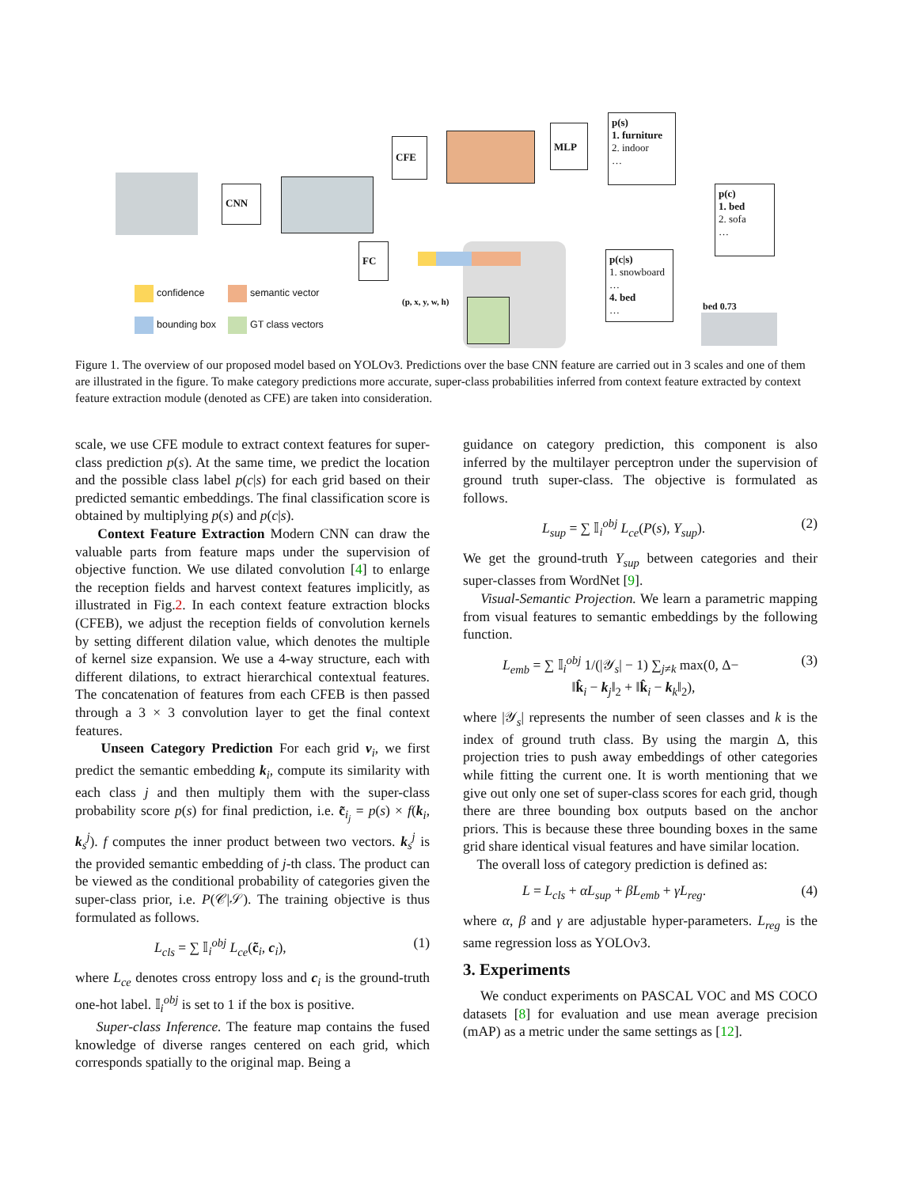CNN
CFE
FC
MLP
p(s)
1. furniture
2. indoor
…
p(c)
1. bed
2. sofa
…
p(c|s)
1. snowboard
…
4. bed
…
(p, x, y, w, h) bed 0.73
confidence semantic vector
bounding box GT class vectors
Figure 1. The overview of our proposed model based on YOLOv3. Predictions over the base CNN feature are carried out in 3 scales and one of them are illustrated in the figure. To make category predictions more accurate, super-class probabilities inferred from context feature extracted by context feature extraction module (denoted as CFE) are taken into consideration.
scale, we use CFE module to extract context features for super-class prediction p(s). At the same time, we predict the location and the possible class label p(c|s) for each grid based on their predicted semantic embeddings. The final classification score is obtained by multiplying p(s) and p(c|s).
Context Feature Extraction Modern CNN can draw the valuable parts from feature maps under the supervision of objective function. We use dilated convolution [4] to enlarge the reception fields and harvest context features implicitly, as illustrated in Fig.2. In each context feature extraction blocks (CFEB), we adjust the reception fields of convolution kernels by setting different dilation value, which denotes the multiple of kernel size expansion. We use a 4-way structure, each with different dilations, to extract hierarchical contextual features. The concatenation of features from each CFEB is then passed through a 3 × 3 convolution layer to get the final context features.
Unseen Category Prediction For each grid v<sub>i</sub>, we first predict the semantic embedding k<sub>i</sub>, compute its similarity with each class j and then multiply them with the super-class probability score p(s) for final prediction, i.e. c̃<sub>i<sub>j</sub></sub> = p(s) × f(k<sub>i</sub>, k<sub>s</sub><sup>j</sup>). f computes the inner product between two vectors. k<sub>s</sub><sup>j</sup> is the provided semantic embedding of j-th class. The product can be viewed as the conditional probability of categories given the super-class prior, i.e. P(𝒞|𝒮). The training objective is thus formulated as follows.
L<sub>cls</sub> = ∑ 𝕀<sub>i</sub><sup>obj</sup> L<sub>ce</sub>(c̃<sub>i</sub>, c<sub>i</sub>), (1)
where L<sub>ce</sub> denotes cross entropy loss and c<sub>i</sub> is the ground-truth one-hot label. 𝕀<sub>i</sub><sup>obj</sup> is set to 1 if the box is positive.
Super-class Inference. The feature map contains the fused knowledge of diverse ranges centered on each grid, which corresponds spatially to the original map. Being a
guidance on category prediction, this component is also inferred by the multilayer perceptron under the supervision of ground truth super-class. The objective is formulated as follows.
L<sub>sup</sub> = ∑ 𝕀<sub>i</sub><sup>obj</sup> L<sub>ce</sub>(P(s), Y<sub>sup</sub>). (2)
We get the ground-truth Y<sub>sup</sub> between categories and their super-classes from WordNet [9].
Visual-Semantic Projection. We learn a parametric mapping from visual features to semantic embeddings by the following function.
L<sub>emb</sub> = ∑ 𝕀<sub>i</sub><sup>obj</sup> 1/(|𝒴<sub>s</sub>| − 1) ∑<sub>j≠k</sub> max(0, Δ−
‖k̂<sub>i</sub> − k<sub>j</sub>‖<sub>2</sub> + ‖k̂<sub>i</sub> − k<sub>k</sub>‖<sub>2</sub>), (3)
where |𝒴<sub>s</sub>| represents the number of seen classes and k is the index of ground truth class. By using the margin Δ, this projection tries to push away embeddings of other categories while fitting the current one. It is worth mentioning that we give out only one set of super-class scores for each grid, though there are three bounding box outputs based on the anchor priors. This is because these three bounding boxes in the same grid share identical visual features and have similar location.
The overall loss of category prediction is defined as:
L = L<sub>cls</sub> + αL<sub>sup</sub> + βL<sub>emb</sub> + γL<sub>reg</sub>. (4)
where α, β and γ are adjustable hyper-parameters. L<sub>reg</sub> is the same regression loss as YOLOv3.
3. Experiments
We conduct experiments on PASCAL VOC and MS COCO datasets [8] for evaluation and use mean average precision (mAP) as a metric under the same settings as [12].